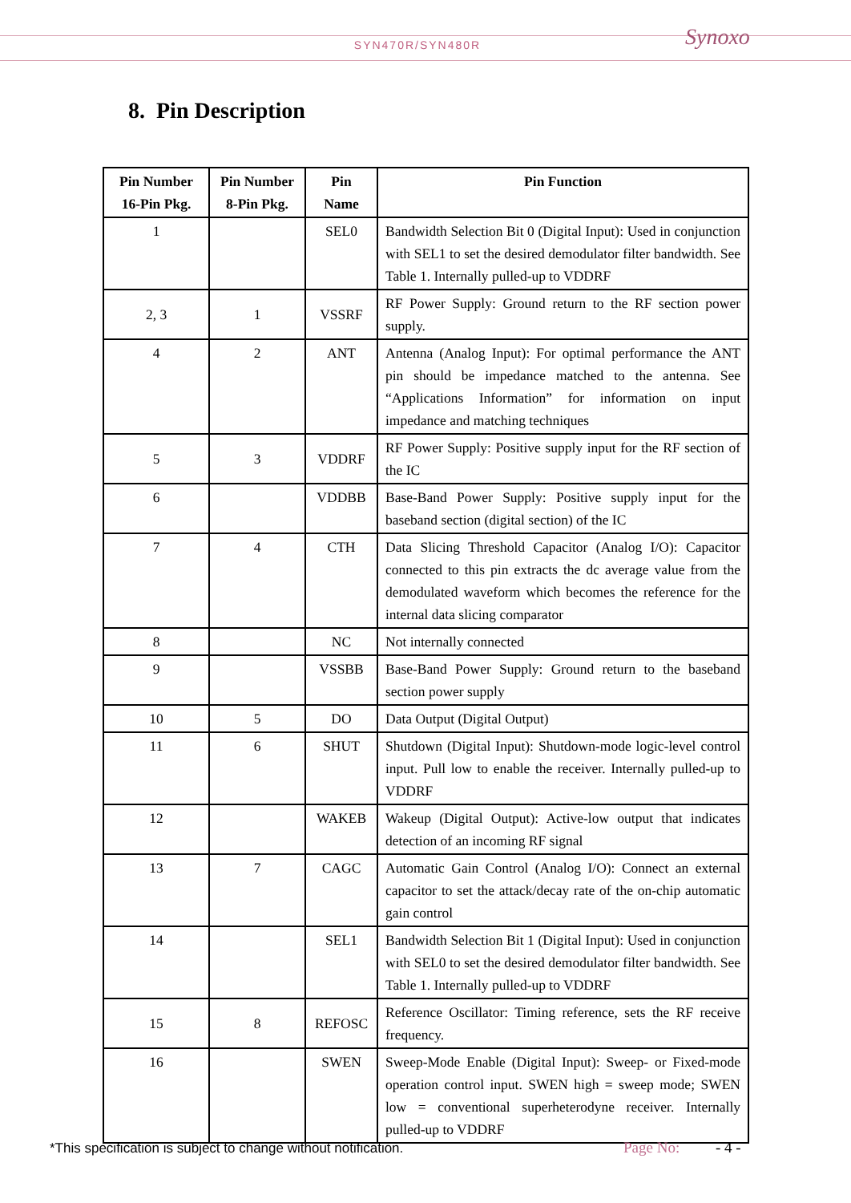SYN470R/SYN480R
Synoxo
8. Pin Description
| Pin Number 16-Pin Pkg. | Pin Number 8-Pin Pkg. | Pin Name | Pin Function |
| --- | --- | --- | --- |
| 1 | | SEL0 | Bandwidth Selection Bit 0 (Digital Input): Used in conjunction with SEL1 to set the desired demodulator filter bandwidth. See Table 1. Internally pulled-up to VDDRF |
| 2, 3 | 1 | VSSRF | RF Power Supply: Ground return to the RF section power supply. |
| 4 | 2 | ANT | Antenna (Analog Input): For optimal performance the ANT pin should be impedance matched to the antenna. See “Applications Information” for information on input impedance and matching techniques |
| 5 | 3 | VDDRF | RF Power Supply: Positive supply input for the RF section of the IC |
| 6 | | VDDBB | Base-Band Power Supply: Positive supply input for the baseband section (digital section) of the IC |
| 7 | 4 | CTH | Data Slicing Threshold Capacitor (Analog I/O): Capacitor connected to this pin extracts the dc average value from the demodulated waveform which becomes the reference for the internal data slicing comparator |
| 8 | | NC | Not internally connected |
| 9 | | VSSBB | Base-Band Power Supply: Ground return to the baseband section power supply |
| 10 | 5 | DO | Data Output (Digital Output) |
| 11 | 6 | SHUT | Shutdown (Digital Input): Shutdown-mode logic-level control input. Pull low to enable the receiver. Internally pulled-up to VDDRF |
| 12 | | WAKEB | Wakeup (Digital Output): Active-low output that indicates detection of an incoming RF signal |
| 13 | 7 | CAGC | Automatic Gain Control (Analog I/O): Connect an external capacitor to set the attack/decay rate of the on-chip automatic gain control |
| 14 | | SEL1 | Bandwidth Selection Bit 1 (Digital Input): Used in conjunction with SEL0 to set the desired demodulator filter bandwidth. See Table 1. Internally pulled-up to VDDRF |
| 15 | 8 | REFOSC | Reference Oscillator: Timing reference, sets the RF receive frequency. |
| 16 | | SWEN | Sweep-Mode Enable (Digital Input): Sweep- or Fixed-mode operation control input. SWEN high = sweep mode; SWEN low = conventional superheterodyne receiver. Internally pulled-up to VDDRF |
*This specification is subject to change without notification.
Page No: - 4 -